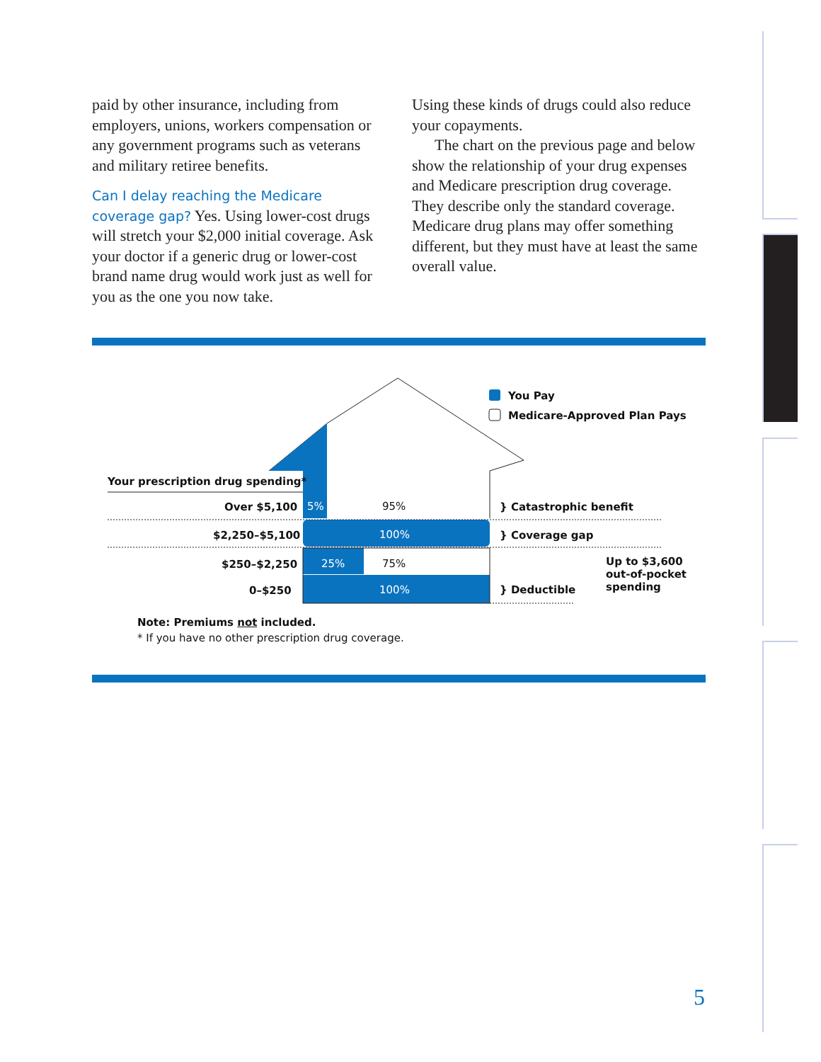paid by other insurance, including from employers, unions, workers compensation or any government programs such as veterans and military retiree benefits.
Can I delay reaching the Medicare coverage gap? Yes. Using lower-cost drugs will stretch your $2,000 initial coverage. Ask your doctor if a generic drug or lower-cost brand name drug would work just as well for you as the one you now take.
Using these kinds of drugs could also reduce your copayments.
The chart on the previous page and below show the relationship of your drug expenses and Medicare prescription drug coverage. They describe only the standard coverage. Medicare drug plans may offer something different, but they must have at least the same overall value.
You Pay
Medicare-Approved Plan Pays
Your prescription drug spending*
Over $5,100
$2,250–$5,100
$250–$2,250
0–$250
5% 95%
100%
25% 75%
100%
} Catastrophic benefit
} Coverage gap
} Deductible
Up to $3,600
out-of-pocket
spending
Note: Premiums not included.
* If you have no other prescription drug coverage.
5